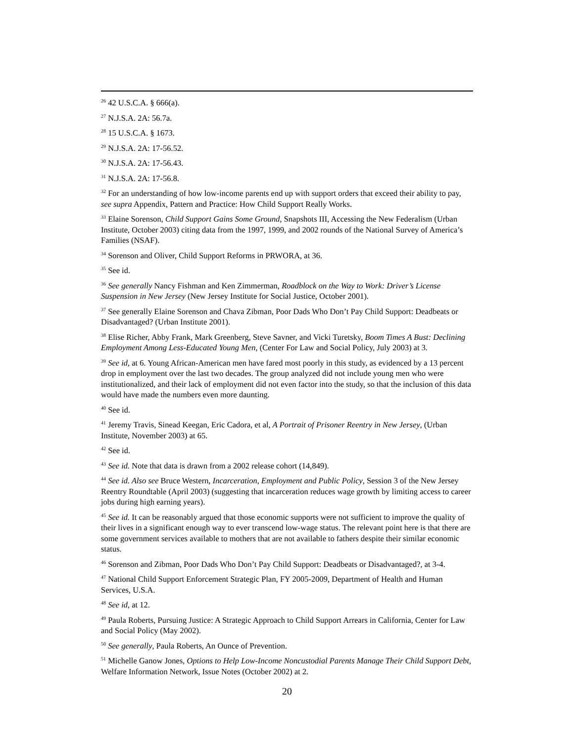<sup>26</sup> 42 U.S.C.A. § 666(a).
<sup>27</sup> N.J.S.A. 2A: 56.7a.
<sup>28</sup> 15 U.S.C.A. § 1673.
<sup>29</sup> N.J.S.A. 2A: 17-56.52.
<sup>30</sup> N.J.S.A. 2A: 17-56.43.
<sup>31</sup> N.J.S.A. 2A: 17-56.8.
<sup>32</sup> For an understanding of how low-income parents end up with support orders that exceed their ability to pay, see supra Appendix, Pattern and Practice: How Child Support Really Works.
<sup>33</sup> Elaine Sorenson, Child Support Gains Some Ground, Snapshots III, Accessing the New Federalism (Urban Institute, October 2003) citing data from the 1997, 1999, and 2002 rounds of the National Survey of America’s Families (NSAF).
<sup>34</sup> Sorenson and Oliver, Child Support Reforms in PRWORA, at 36.
<sup>35</sup> See id.
<sup>36</sup> See generally Nancy Fishman and Ken Zimmerman, Roadblock on the Way to Work: Driver’s License Suspension in New Jersey (New Jersey Institute for Social Justice, October 2001).
<sup>37</sup> See generally Elaine Sorenson and Chava Zibman, Poor Dads Who Don’t Pay Child Support: Deadbeats or Disadvantaged? (Urban Institute 2001).
<sup>38</sup> Elise Richer, Abby Frank, Mark Greenberg, Steve Savner, and Vicki Turetsky, Boom Times A Bust: Declining Employment Among Less-Educated Young Men, (Center For Law and Social Policy, July 2003) at 3.
<sup>39</sup> See id, at 6. Young African-American men have fared most poorly in this study, as evidenced by a 13 percent drop in employment over the last two decades. The group analyzed did not include young men who were institutionalized, and their lack of employment did not even factor into the study, so that the inclusion of this data would have made the numbers even more daunting.
<sup>40</sup> See id.
<sup>41</sup> Jeremy Travis, Sinead Keegan, Eric Cadora, et al, A Portrait of Prisoner Reentry in New Jersey, (Urban Institute, November 2003) at 65.
<sup>42</sup> See id.
<sup>43</sup> See id. Note that data is drawn from a 2002 release cohort (14,849).
<sup>44</sup> See id. Also see Bruce Western, Incarceration, Employment and Public Policy, Session 3 of the New Jersey Reentry Roundtable (April 2003) (suggesting that incarceration reduces wage growth by limiting access to career jobs during high earning years).
<sup>45</sup> See id. It can be reasonably argued that those economic supports were not sufficient to improve the quality of their lives in a significant enough way to ever transcend low-wage status. The relevant point here is that there are some government services available to mothers that are not available to fathers despite their similar economic status.
<sup>46</sup> Sorenson and Zibman, Poor Dads Who Don’t Pay Child Support: Deadbeats or Disadvantaged?, at 3-4.
<sup>47</sup> National Child Support Enforcement Strategic Plan, FY 2005-2009, Department of Health and Human Services, U.S.A.
<sup>48</sup> See id, at 12.
<sup>49</sup> Paula Roberts, Pursuing Justice: A Strategic Approach to Child Support Arrears in California, Center for Law and Social Policy (May 2002).
<sup>50</sup> See generally, Paula Roberts, An Ounce of Prevention.
<sup>51</sup> Michelle Ganow Jones, Options to Help Low-Income Noncustodial Parents Manage Their Child Support Debt, Welfare Information Network, Issue Notes (October 2002) at 2.
20